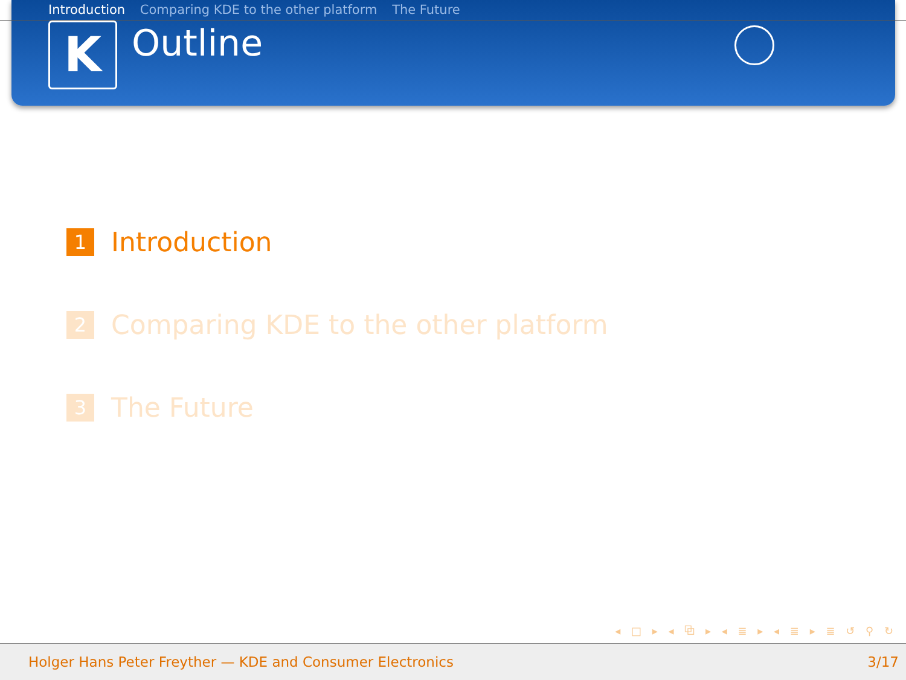Introduction Comparing KDE to the other platform The Future
K
Outline
1
Introduction
2
Comparing KDE to the other platform
3
The Future
◂ □ ▸ ◂ ⧉ ▸ ◂ ≣ ▸ ◂ ≣ ▸ ≣ ↺ ⚲ ↻
Holger Hans Peter Freyther — KDE and Consumer Electronics 3/17